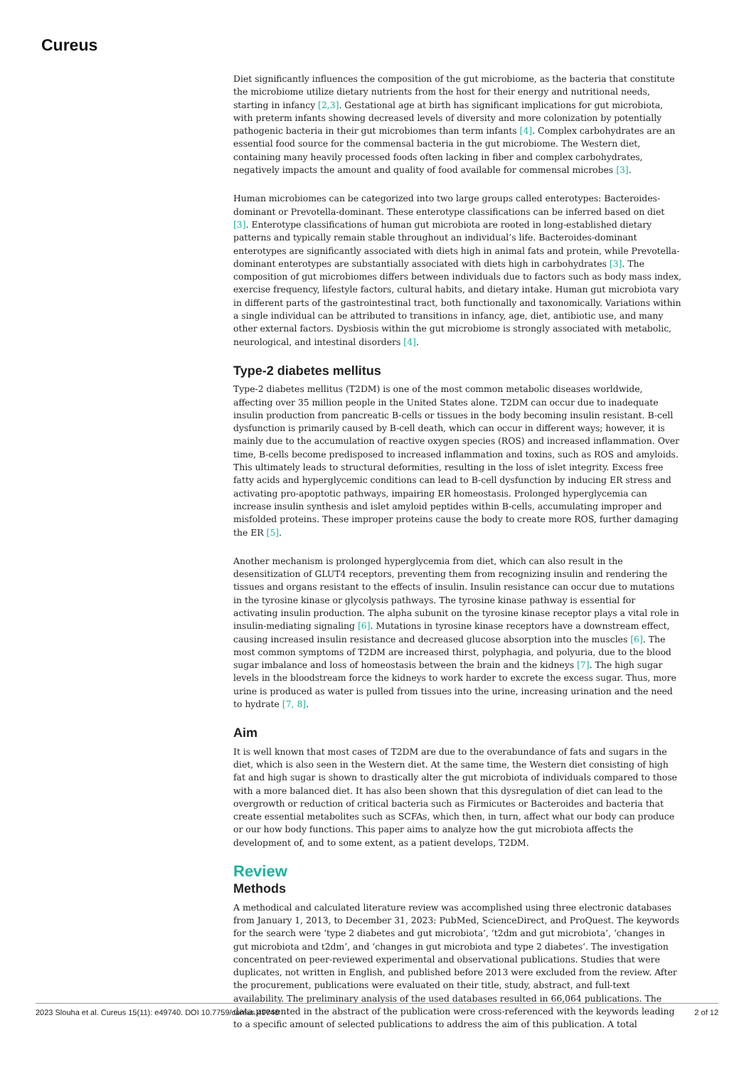Cureus
Diet significantly influences the composition of the gut microbiome, as the bacteria that constitute the microbiome utilize dietary nutrients from the host for their energy and nutritional needs, starting in infancy [2,3]. Gestational age at birth has significant implications for gut microbiota, with preterm infants showing decreased levels of diversity and more colonization by potentially pathogenic bacteria in their gut microbiomes than term infants [4]. Complex carbohydrates are an essential food source for the commensal bacteria in the gut microbiome. The Western diet, containing many heavily processed foods often lacking in fiber and complex carbohydrates, negatively impacts the amount and quality of food available for commensal microbes [3].
Human microbiomes can be categorized into two large groups called enterotypes: Bacteroides-dominant or Prevotella-dominant. These enterotype classifications can be inferred based on diet [3]. Enterotype classifications of human gut microbiota are rooted in long-established dietary patterns and typically remain stable throughout an individual’s life. Bacteroides-dominant enterotypes are significantly associated with diets high in animal fats and protein, while Prevotella-dominant enterotypes are substantially associated with diets high in carbohydrates [3]. The composition of gut microbiomes differs between individuals due to factors such as body mass index, exercise frequency, lifestyle factors, cultural habits, and dietary intake. Human gut microbiota vary in different parts of the gastrointestinal tract, both functionally and taxonomically. Variations within a single individual can be attributed to transitions in infancy, age, diet, antibiotic use, and many other external factors. Dysbiosis within the gut microbiome is strongly associated with metabolic, neurological, and intestinal disorders [4].
Type-2 diabetes mellitus
Type-2 diabetes mellitus (T2DM) is one of the most common metabolic diseases worldwide, affecting over 35 million people in the United States alone. T2DM can occur due to inadequate insulin production from pancreatic B-cells or tissues in the body becoming insulin resistant. B-cell dysfunction is primarily caused by B-cell death, which can occur in different ways; however, it is mainly due to the accumulation of reactive oxygen species (ROS) and increased inflammation. Over time, B-cells become predisposed to increased inflammation and toxins, such as ROS and amyloids. This ultimately leads to structural deformities, resulting in the loss of islet integrity. Excess free fatty acids and hyperglycemic conditions can lead to B-cell dysfunction by inducing ER stress and activating pro-apoptotic pathways, impairing ER homeostasis. Prolonged hyperglycemia can increase insulin synthesis and islet amyloid peptides within B-cells, accumulating improper and misfolded proteins. These improper proteins cause the body to create more ROS, further damaging the ER [5].
Another mechanism is prolonged hyperglycemia from diet, which can also result in the desensitization of GLUT4 receptors, preventing them from recognizing insulin and rendering the tissues and organs resistant to the effects of insulin. Insulin resistance can occur due to mutations in the tyrosine kinase or glycolysis pathways. The tyrosine kinase pathway is essential for activating insulin production. The alpha subunit on the tyrosine kinase receptor plays a vital role in insulin-mediating signaling [6]. Mutations in tyrosine kinase receptors have a downstream effect, causing increased insulin resistance and decreased glucose absorption into the muscles [6]. The most common symptoms of T2DM are increased thirst, polyphagia, and polyuria, due to the blood sugar imbalance and loss of homeostasis between the brain and the kidneys [7]. The high sugar levels in the bloodstream force the kidneys to work harder to excrete the excess sugar. Thus, more urine is produced as water is pulled from tissues into the urine, increasing urination and the need to hydrate [7, 8].
Aim
It is well known that most cases of T2DM are due to the overabundance of fats and sugars in the diet, which is also seen in the Western diet. At the same time, the Western diet consisting of high fat and high sugar is shown to drastically alter the gut microbiota of individuals compared to those with a more balanced diet. It has also been shown that this dysregulation of diet can lead to the overgrowth or reduction of critical bacteria such as Firmicutes or Bacteroides and bacteria that create essential metabolites such as SCFAs, which then, in turn, affect what our body can produce or our how body functions. This paper aims to analyze how the gut microbiota affects the development of, and to some extent, as a patient develops, T2DM.
Review
Methods
A methodical and calculated literature review was accomplished using three electronic databases from January 1, 2013, to December 31, 2023: PubMed, ScienceDirect, and ProQuest. The keywords for the search were ‘type 2 diabetes and gut microbiota’, ‘t2dm and gut microbiota’, ‘changes in gut microbiota and t2dm’, and ‘changes in gut microbiota and type 2 diabetes’. The investigation concentrated on peer-reviewed experimental and observational publications. Studies that were duplicates, not written in English, and published before 2013 were excluded from the review. After the procurement, publications were evaluated on their title, study, abstract, and full-text availability. The preliminary analysis of the used databases resulted in 66,064 publications. The data presented in the abstract of the publication were cross-referenced with the keywords leading to a specific amount of selected publications to address the aim of this publication. A total
2023 Slouha et al. Cureus 15(11): e49740. DOI 10.7759/cureus.49740 2 of 12